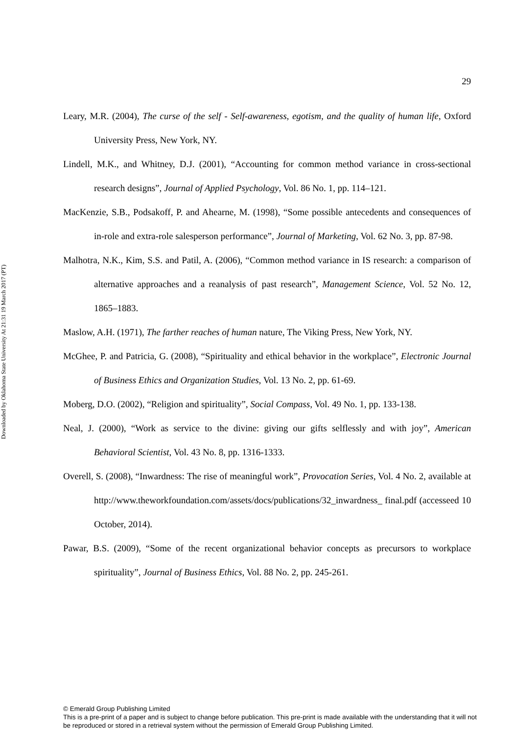Downloaded by Oklahoma State University At 21:31 19 March 2017 (PT)
29
Leary, M.R. (2004), The curse of the self - Self-awareness, egotism, and the quality of human life, Oxford University Press, New York, NY.
Lindell, M.K., and Whitney, D.J. (2001), “Accounting for common method variance in cross-sectional research designs”, Journal of Applied Psychology, Vol. 86 No. 1, pp. 114–121.
MacKenzie, S.B., Podsakoff, P. and Ahearne, M. (1998), “Some possible antecedents and consequences of in-role and extra-role salesperson performance”, Journal of Marketing, Vol. 62 No. 3, pp. 87-98.
Malhotra, N.K., Kim, S.S. and Patil, A. (2006), “Common method variance in IS research: a comparison of alternative approaches and a reanalysis of past research”, Management Science, Vol. 52 No. 12, 1865–1883.
Maslow, A.H. (1971), The farther reaches of human nature, The Viking Press, New York, NY.
McGhee, P. and Patricia, G. (2008), “Spirituality and ethical behavior in the workplace”, Electronic Journal of Business Ethics and Organization Studies, Vol. 13 No. 2, pp. 61-69.
Moberg, D.O. (2002), “Religion and spirituality”, Social Compass, Vol. 49 No. 1, pp. 133-138.
Neal, J. (2000), “Work as service to the divine: giving our gifts selflessly and with joy”, American Behavioral Scientist, Vol. 43 No. 8, pp. 1316-1333.
Overell, S. (2008), “Inwardness: The rise of meaningful work”, Provocation Series, Vol. 4 No. 2, available at http://www.theworkfoundation.com/assets/docs/publications/32_inwardness_ final.pdf (accesseed 10 October, 2014).
Pawar, B.S. (2009), “Some of the recent organizational behavior concepts as precursors to workplace spirituality”, Journal of Business Ethics, Vol. 88 No. 2, pp. 245-261.
© Emerald Group Publishing Limited
This is a pre-print of a paper and is subject to change before publication. This pre-print is made available with the understanding that it will not be reproduced or stored in a retrieval system without the permission of Emerald Group Publishing Limited.